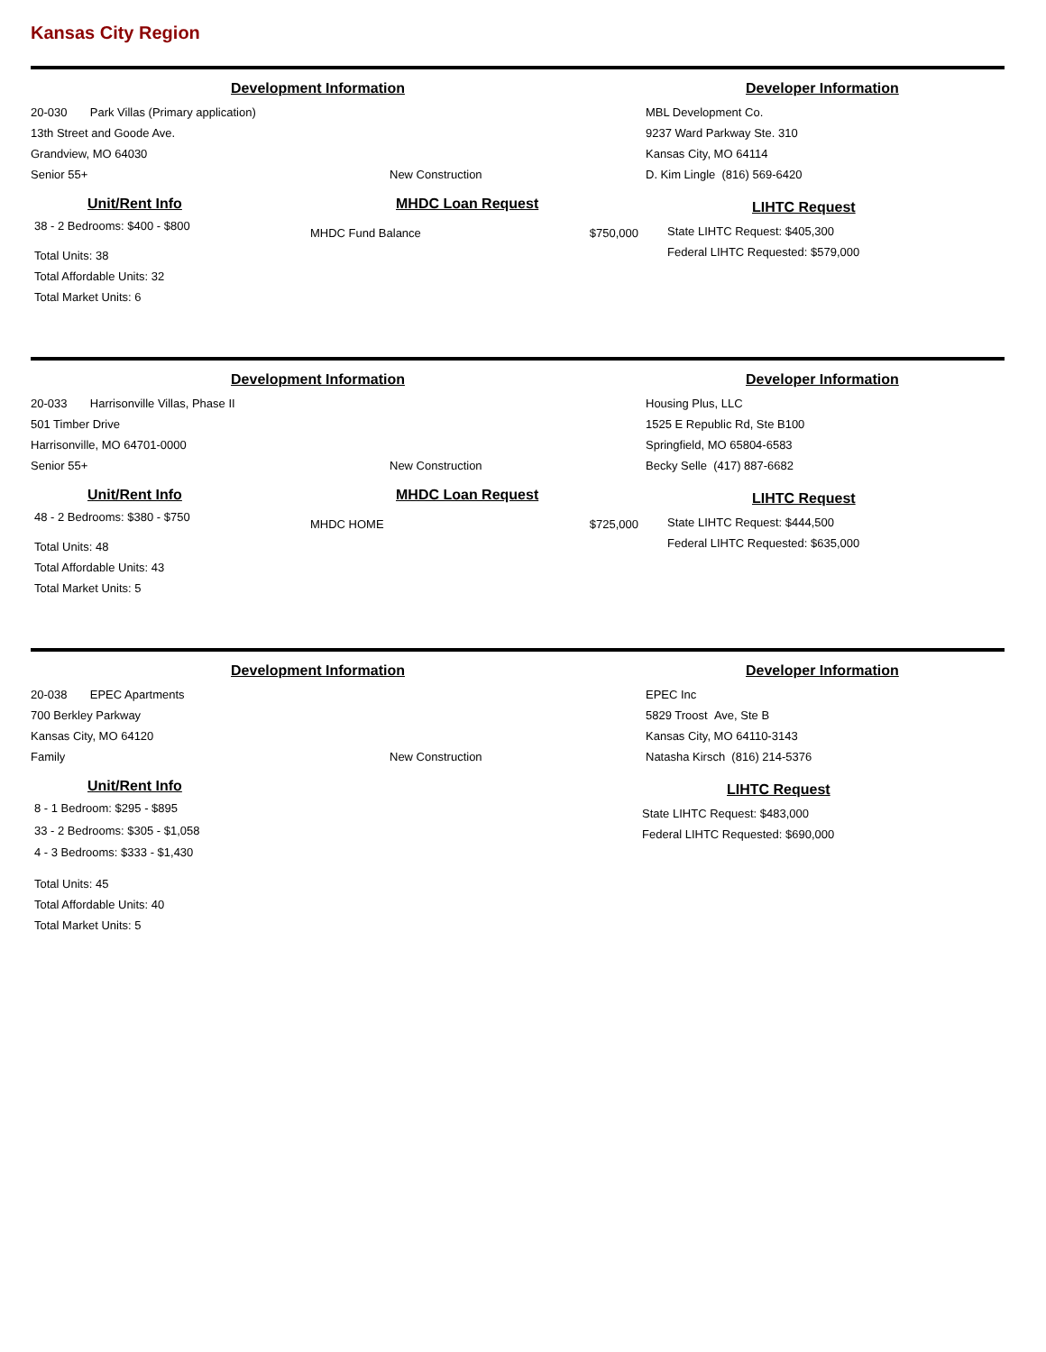Kansas City Region
Development Information Developer Information
20-030 Park Villas (Primary application)
13th Street and Goode Ave.
Grandview, MO 64030
Senior 55+ New Construction
MBL Development Co.
9237 Ward Parkway Ste. 310
Kansas City, MO 64114
D. Kim Lingle (816) 569-6420
Unit/Rent Info
38 - 2 Bedrooms: $400 - $800
Total Units: 38
Total Affordable Units: 32
Total Market Units: 6
MHDC Loan Request
MHDC Fund Balance $750,000
LIHTC Request
State LIHTC Request: $405,300
Federal LIHTC Requested: $579,000
Development Information Developer Information
20-033 Harrisonville Villas, Phase II
501 Timber Drive
Harrisonville, MO 64701-0000
Senior 55+ New Construction
Housing Plus, LLC
1525 E Republic Rd, Ste B100
Springfield, MO 65804-6583
Becky Selle (417) 887-6682
Unit/Rent Info
48 - 2 Bedrooms: $380 - $750
Total Units: 48
Total Affordable Units: 43
Total Market Units: 5
MHDC Loan Request
MHDC HOME $725,000
LIHTC Request
State LIHTC Request: $444,500
Federal LIHTC Requested: $635,000
Development Information Developer Information
20-038 EPEC Apartments
700 Berkley Parkway
Kansas City, MO 64120
Family New Construction
EPEC Inc
5829 Troost Ave, Ste B
Kansas City, MO 64110-3143
Natasha Kirsch (816) 214-5376
Unit/Rent Info
8 - 1 Bedroom: $295 - $895
33 - 2 Bedrooms: $305 - $1,058
4 - 3 Bedrooms: $333 - $1,430
Total Units: 45
Total Affordable Units: 40
Total Market Units: 5
LIHTC Request
State LIHTC Request: $483,000
Federal LIHTC Requested: $690,000